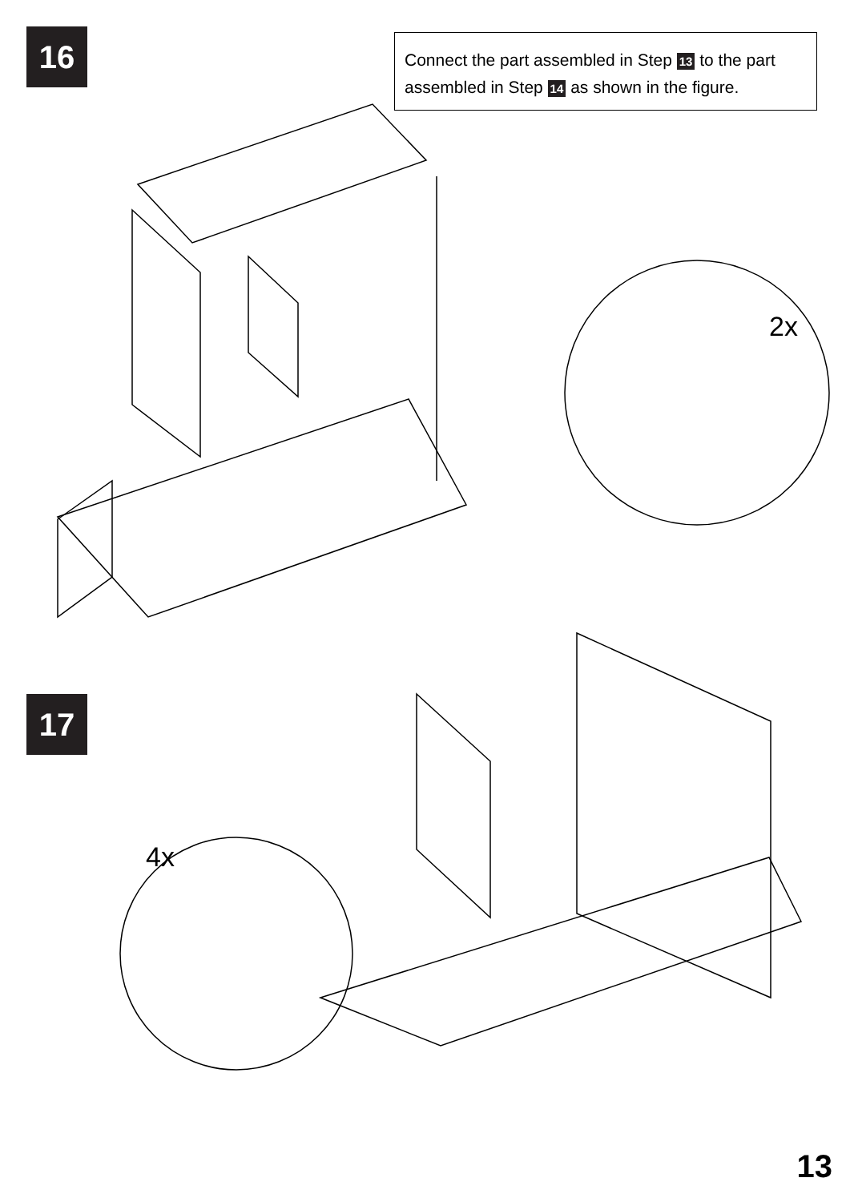16
Connect the part assembled in Step 13 to the part assembled in Step 14 as shown in the figure.
2x
17
4x
13